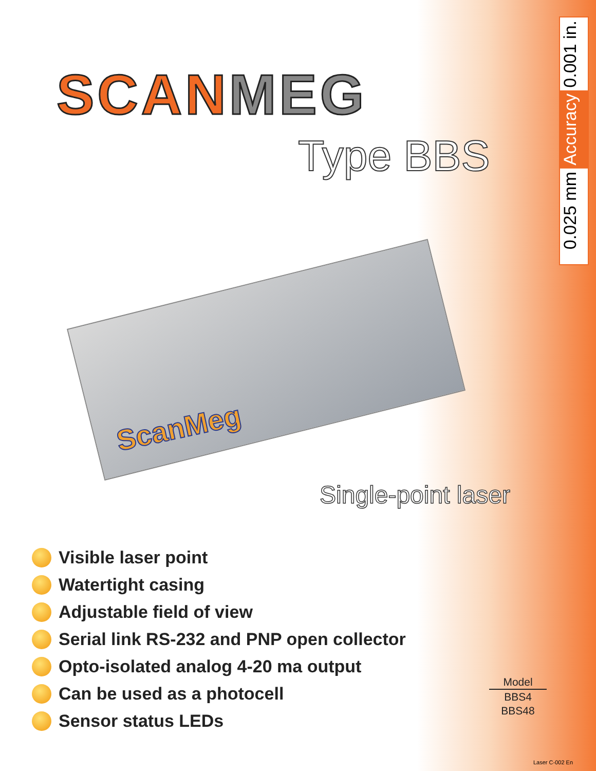SCAN MEG
Type BBS
0.001 in.
Accuracy
0.025 mm
ScanMeg
Single-point laser
Visible laser point
Watertight casing
Adjustable field of view
Serial link RS-232 and PNP open collector
Opto-isolated analog 4-20 ma output
Can be used as a photocell
Sensor status LEDs
Model
BBS4
BBS48
Laser C-002 En